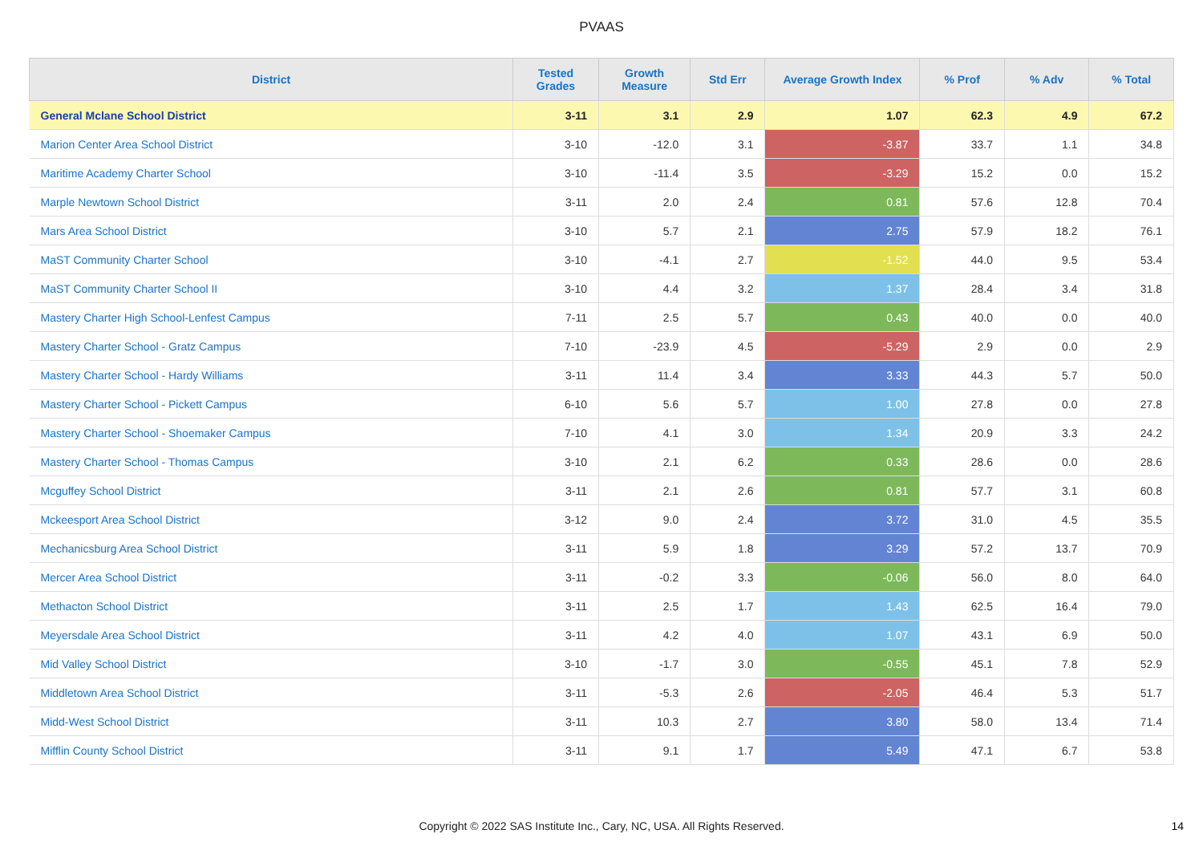PVAAS
| District | Tested Grades | Growth Measure | Std Err | Average Growth Index | % Prof | % Adv | % Total |
| --- | --- | --- | --- | --- | --- | --- | --- |
| General Mclane School District | 3-11 | 3.1 | 2.9 | 1.07 | 62.3 | 4.9 | 67.2 |
| Marion Center Area School District | 3-10 | -12.0 | 3.1 | -3.87 | 33.7 | 1.1 | 34.8 |
| Maritime Academy Charter School | 3-10 | -11.4 | 3.5 | -3.29 | 15.2 | 0.0 | 15.2 |
| Marple Newtown School District | 3-11 | 2.0 | 2.4 | 0.81 | 57.6 | 12.8 | 70.4 |
| Mars Area School District | 3-10 | 5.7 | 2.1 | 2.75 | 57.9 | 18.2 | 76.1 |
| MaST Community Charter School | 3-10 | -4.1 | 2.7 | -1.52 | 44.0 | 9.5 | 53.4 |
| MaST Community Charter School II | 3-10 | 4.4 | 3.2 | 1.37 | 28.4 | 3.4 | 31.8 |
| Mastery Charter High School-Lenfest Campus | 7-11 | 2.5 | 5.7 | 0.43 | 40.0 | 0.0 | 40.0 |
| Mastery Charter School - Gratz Campus | 7-10 | -23.9 | 4.5 | -5.29 | 2.9 | 0.0 | 2.9 |
| Mastery Charter School - Hardy Williams | 3-11 | 11.4 | 3.4 | 3.33 | 44.3 | 5.7 | 50.0 |
| Mastery Charter School - Pickett Campus | 6-10 | 5.6 | 5.7 | 1.00 | 27.8 | 0.0 | 27.8 |
| Mastery Charter School - Shoemaker Campus | 7-10 | 4.1 | 3.0 | 1.34 | 20.9 | 3.3 | 24.2 |
| Mastery Charter School - Thomas Campus | 3-10 | 2.1 | 6.2 | 0.33 | 28.6 | 0.0 | 28.6 |
| Mcguffey School District | 3-11 | 2.1 | 2.6 | 0.81 | 57.7 | 3.1 | 60.8 |
| Mckeesport Area School District | 3-12 | 9.0 | 2.4 | 3.72 | 31.0 | 4.5 | 35.5 |
| Mechanicsburg Area School District | 3-11 | 5.9 | 1.8 | 3.29 | 57.2 | 13.7 | 70.9 |
| Mercer Area School District | 3-11 | -0.2 | 3.3 | -0.06 | 56.0 | 8.0 | 64.0 |
| Methacton School District | 3-11 | 2.5 | 1.7 | 1.43 | 62.5 | 16.4 | 79.0 |
| Meyersdale Area School District | 3-11 | 4.2 | 4.0 | 1.07 | 43.1 | 6.9 | 50.0 |
| Mid Valley School District | 3-10 | -1.7 | 3.0 | -0.55 | 45.1 | 7.8 | 52.9 |
| Middletown Area School District | 3-11 | -5.3 | 2.6 | -2.05 | 46.4 | 5.3 | 51.7 |
| Midd-West School District | 3-11 | 10.3 | 2.7 | 3.80 | 58.0 | 13.4 | 71.4 |
| Mifflin County School District | 3-11 | 9.1 | 1.7 | 5.49 | 47.1 | 6.7 | 53.8 |
Copyright © 2022 SAS Institute Inc., Cary, NC, USA. All Rights Reserved.
14